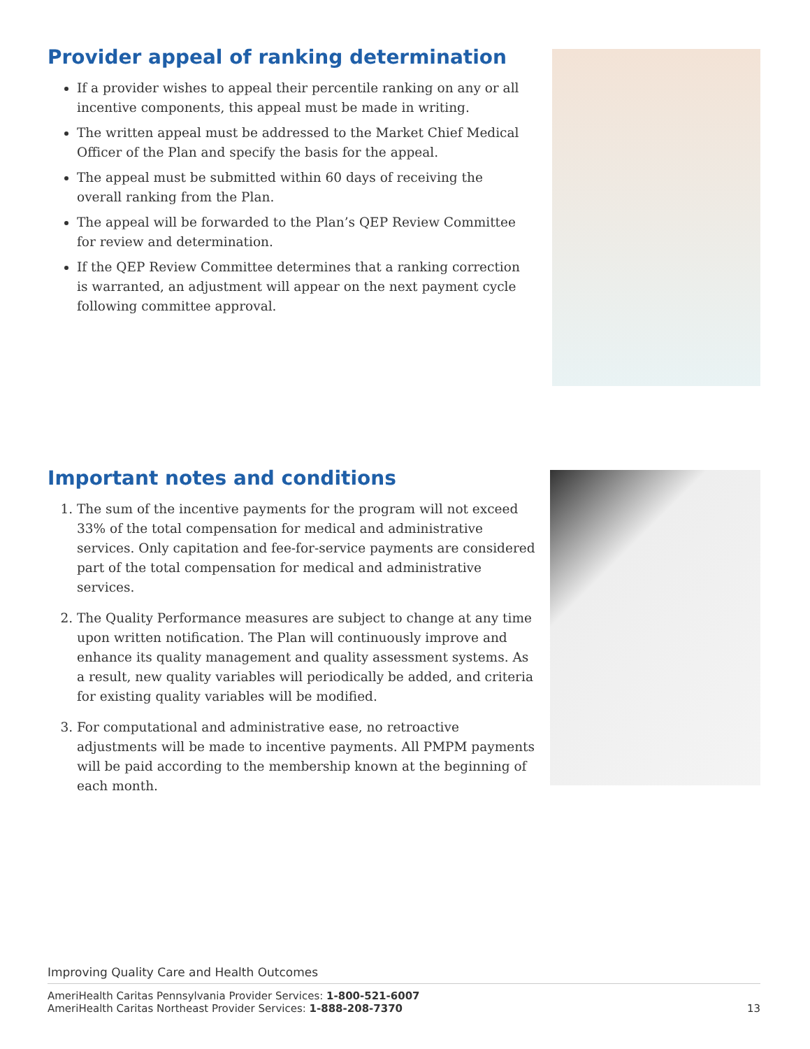Provider appeal of ranking determination
If a provider wishes to appeal their percentile ranking on any or all incentive components, this appeal must be made in writing.
The written appeal must be addressed to the Market Chief Medical Officer of the Plan and specify the basis for the appeal.
The appeal must be submitted within 60 days of receiving the overall ranking from the Plan.
The appeal will be forwarded to the Plan’s QEP Review Committee for review and determination.
If the QEP Review Committee determines that a ranking correction is warranted, an adjustment will appear on the next payment cycle following committee approval.
Important notes and conditions
1. The sum of the incentive payments for the program will not exceed 33% of the total compensation for medical and administrative services. Only capitation and fee-for-service payments are considered part of the total compensation for medical and administrative services.
2. The Quality Performance measures are subject to change at any time upon written notification. The Plan will continuously improve and enhance its quality management and quality assessment systems. As a result, new quality variables will periodically be added, and criteria for existing quality variables will be modified.
3. For computational and administrative ease, no retroactive adjustments will be made to incentive payments. All PMPM payments will be paid according to the membership known at the beginning of each month.
Improving Quality Care and Health Outcomes
AmeriHealth Caritas Pennsylvania Provider Services: 1-800-521-6007
AmeriHealth Caritas Northeast Provider Services: 1-888-208-7370 13